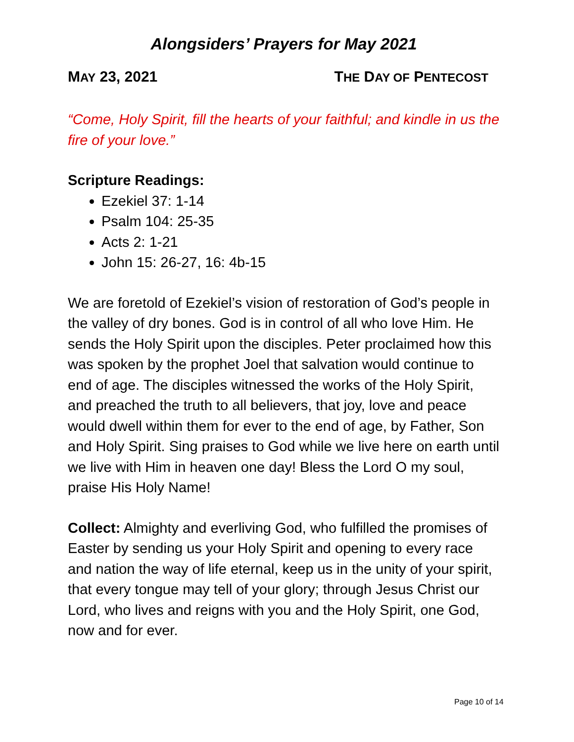Alongsiders’ Prayers for May 2021
MAY 23, 2021 THE DAY OF PENTECOST
“Come, Holy Spirit, fill the hearts of your faithful; and kindle in us the fire of your love.”
Scripture Readings:
Ezekiel 37: 1-14
Psalm 104: 25-35
Acts 2: 1-21
John 15: 26-27, 16: 4b-15
We are foretold of Ezekiel’s vision of restoration of God’s people in the valley of dry bones. God is in control of all who love Him. He sends the Holy Spirit upon the disciples. Peter proclaimed how this was spoken by the prophet Joel that salvation would continue to end of age. The disciples witnessed the works of the Holy Spirit, and preached the truth to all believers, that joy, love and peace would dwell within them for ever to the end of age, by Father, Son and Holy Spirit. Sing praises to God while we live here on earth until we live with Him in heaven one day! Bless the Lord O my soul, praise His Holy Name!
Collect: Almighty and everliving God, who fulfilled the promises of Easter by sending us your Holy Spirit and opening to every race and nation the way of life eternal, keep us in the unity of your spirit, that every tongue may tell of your glory; through Jesus Christ our Lord, who lives and reigns with you and the Holy Spirit, one God, now and for ever.
Page 10 of 14